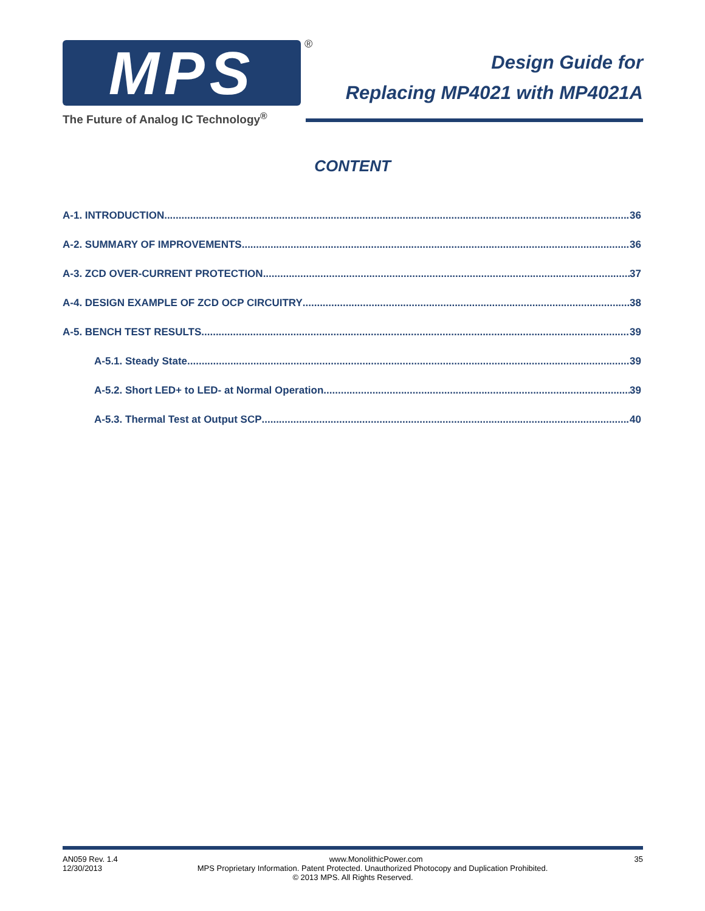MPS ®
Design Guide for
Replacing MP4021 with MP4021A
The Future of Analog IC Technology<sup>®</sup>
CONTENT
A-1. INTRODUCTION 36
A-2. SUMMARY OF IMPROVEMENTS 36
A-3. ZCD OVER-CURRENT PROTECTION 37
A-4. DESIGN EXAMPLE OF ZCD OCP CIRCUITRY 38
A-5. BENCH TEST RESULTS 39
A-5.1. Steady State 39
A-5.2. Short LED+ to LED- at Normal Operation 39
A-5.3. Thermal Test at Output SCP 40
AN059 Rev. 1.4 www.MonolithicPower.com 35
12/30/2013 MPS Proprietary Information. Patent Protected. Unauthorized Photocopy and Duplication Prohibited.
© 2013 MPS. All Rights Reserved.